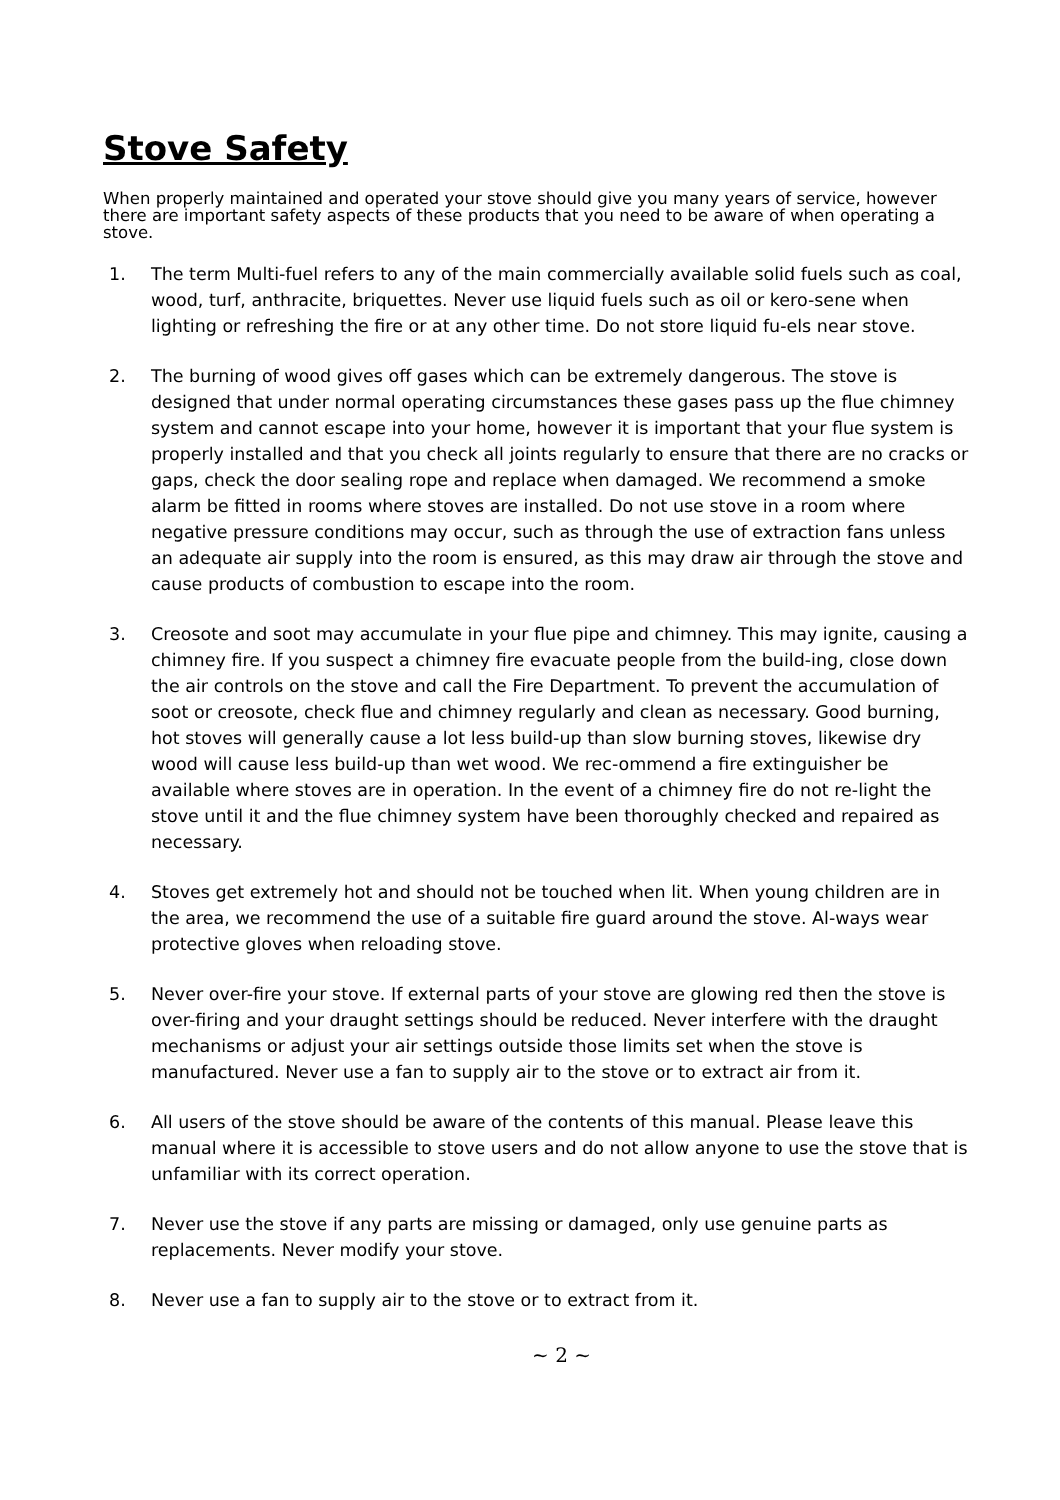Stove Safety
When properly maintained and operated your stove should give you many years of service, however there are important safety aspects of these products that you need to be aware of when operating a stove.
1. The term Multi-fuel refers to any of the main commercially available solid fuels such as coal, wood, turf, anthracite, briquettes. Never use liquid fuels such as oil or kero-sene when lighting or refreshing the fire or at any other time. Do not store liquid fu-els near stove.
2. The burning of wood gives off gases which can be extremely dangerous. The stove is designed that under normal operating circumstances these gases pass up the flue chimney system and cannot escape into your home, however it is important that your flue system is properly installed and that you check all joints regularly to ensure that there are no cracks or gaps, check the door sealing rope and replace when damaged. We recommend a smoke alarm be fitted in rooms where stoves are installed. Do not use stove in a room where negative pressure conditions may occur, such as through the use of extraction fans unless an adequate air supply into the room is ensured, as this may draw air through the stove and cause products of combustion to escape into the room.
3. Creosote and soot may accumulate in your flue pipe and chimney. This may ignite, causing a chimney fire. If you suspect a chimney fire evacuate people from the build-ing, close down the air controls on the stove and call the Fire Department. To prevent the accumulation of soot or creosote, check flue and chimney regularly and clean as necessary. Good burning, hot stoves will generally cause a lot less build-up than slow burning stoves, likewise dry wood will cause less build-up than wet wood. We rec-ommend a fire extinguisher be available where stoves are in operation. In the event of a chimney fire do not re-light the stove until it and the flue chimney system have been thoroughly checked and repaired as necessary.
4. Stoves get extremely hot and should not be touched when lit. When young children are in the area, we recommend the use of a suitable fire guard around the stove. Al-ways wear protective gloves when reloading stove.
5. Never over-fire your stove. If external parts of your stove are glowing red then the stove is over-firing and your draught settings should be reduced. Never interfere with the draught mechanisms or adjust your air settings outside those limits set when the stove is manufactured. Never use a fan to supply air to the stove or to extract air from it.
6. All users of the stove should be aware of the contents of this manual. Please leave this manual where it is accessible to stove users and do not allow anyone to use the stove that is unfamiliar with its correct operation.
7. Never use the stove if any parts are missing or damaged, only use genuine parts as replacements. Never modify your stove.
8. Never use a fan to supply air to the stove or to extract from it.
~ 2 ~